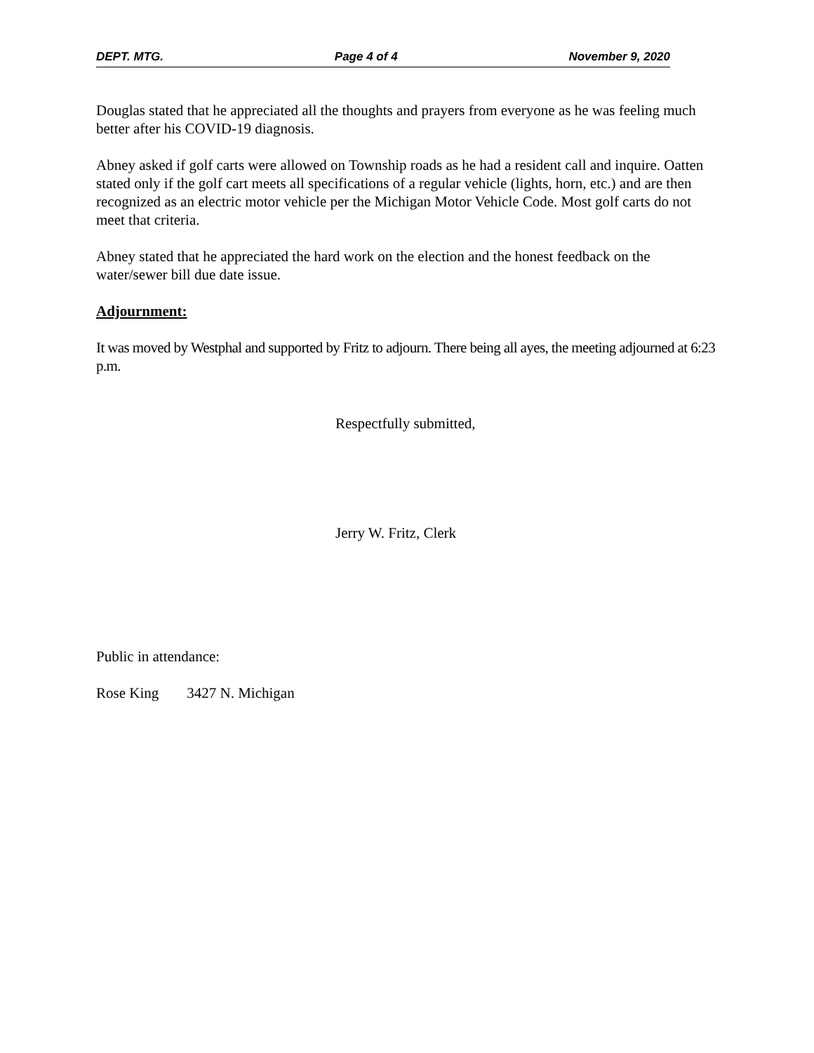DEPT. MTG. Page 4 of 4 November 9, 2020
Douglas stated that he appreciated all the thoughts and prayers from everyone as he was feeling much better after his COVID-19 diagnosis.
Abney asked if golf carts were allowed on Township roads as he had a resident call and inquire. Oatten stated only if the golf cart meets all specifications of a regular vehicle (lights, horn, etc.) and are then recognized as an electric motor vehicle per the Michigan Motor Vehicle Code. Most golf carts do not meet that criteria.
Abney stated that he appreciated the hard work on the election and the honest feedback on the water/sewer bill due date issue.
Adjournment:
It was moved by Westphal and supported by Fritz to adjourn. There being all ayes, the meeting adjourned at 6:23 p.m.
Respectfully submitted,
Jerry W. Fritz, Clerk
Public in attendance:
Rose King 3427 N. Michigan